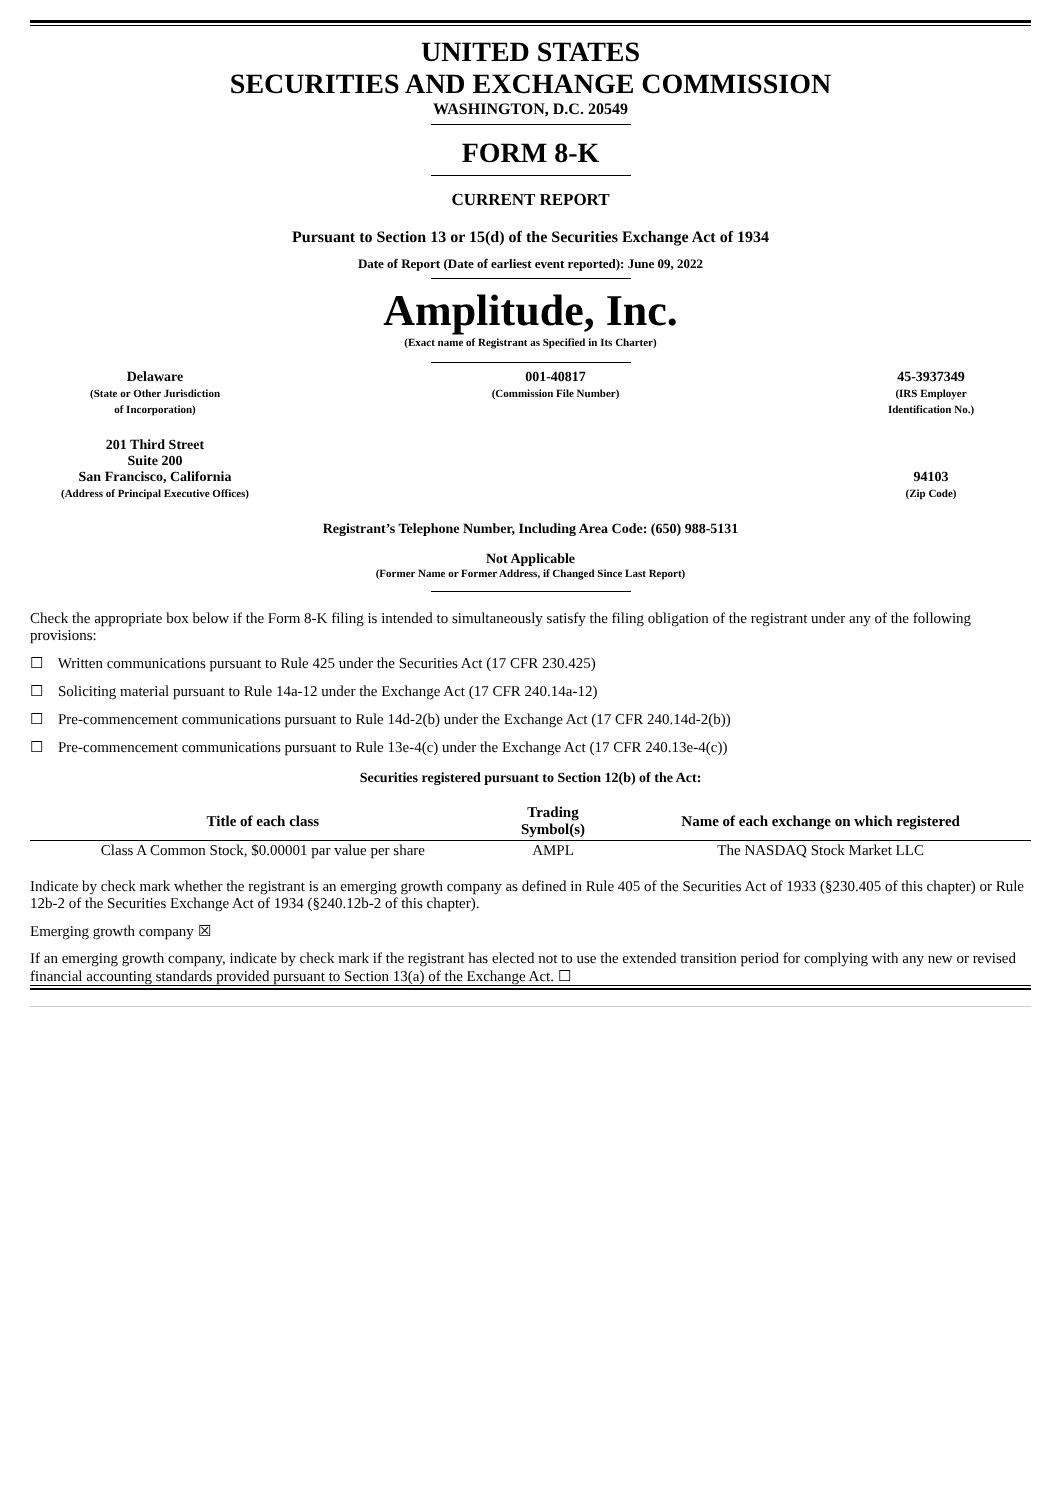UNITED STATES
SECURITIES AND EXCHANGE COMMISSION
WASHINGTON, D.C. 20549
FORM 8-K
CURRENT REPORT
Pursuant to Section 13 or 15(d) of the Securities Exchange Act of 1934
Date of Report (Date of earliest event reported): June 09, 2022
Amplitude, Inc.
(Exact name of Registrant as Specified in Its Charter)
Delaware
(State or Other Jurisdiction
of Incorporation)
001-40817
(Commission File Number)
45-3937349
(IRS Employer
Identification No.)
201 Third Street
Suite 200
San Francisco, California
(Address of Principal Executive Offices)
94103
(Zip Code)
Registrant’s Telephone Number, Including Area Code: (650) 988-5131
Not Applicable
(Former Name or Former Address, if Changed Since Last Report)
Check the appropriate box below if the Form 8-K filing is intended to simultaneously satisfy the filing obligation of the registrant under any of the following provisions:
☐ Written communications pursuant to Rule 425 under the Securities Act (17 CFR 230.425)
☐ Soliciting material pursuant to Rule 14a-12 under the Exchange Act (17 CFR 240.14a-12)
☐ Pre-commencement communications pursuant to Rule 14d-2(b) under the Exchange Act (17 CFR 240.14d-2(b))
☐ Pre-commencement communications pursuant to Rule 13e-4(c) under the Exchange Act (17 CFR 240.13e-4(c))
Securities registered pursuant to Section 12(b) of the Act:
| Title of each class | Trading Symbol(s) | Name of each exchange on which registered |
| --- | --- | --- |
| Class A Common Stock, $0.00001 par value per share | AMPL | The NASDAQ Stock Market LLC |
Indicate by check mark whether the registrant is an emerging growth company as defined in Rule 405 of the Securities Act of 1933 (§230.405 of this chapter) or Rule 12b-2 of the Securities Exchange Act of 1934 (§240.12b-2 of this chapter).
Emerging growth company ☒
If an emerging growth company, indicate by check mark if the registrant has elected not to use the extended transition period for complying with any new or revised financial accounting standards provided pursuant to Section 13(a) of the Exchange Act. ☐